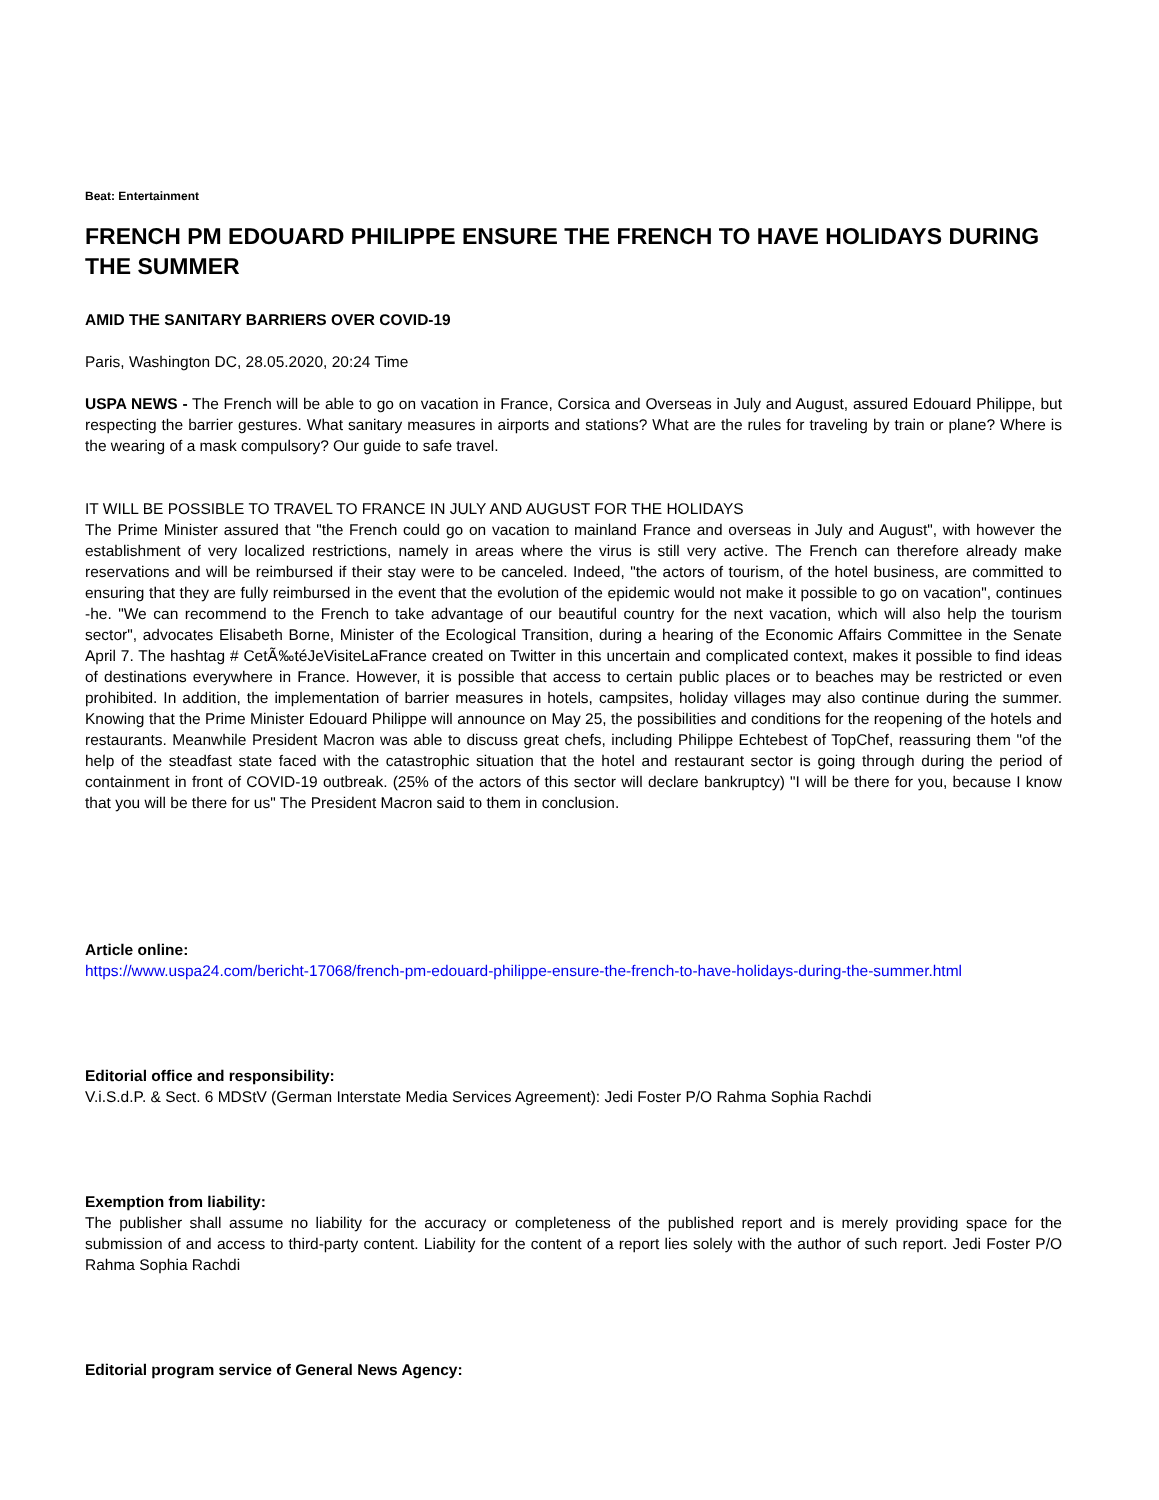Beat: Entertainment
FRENCH PM EDOUARD PHILIPPE ENSURE THE FRENCH TO HAVE HOLIDAYS DURING THE SUMMER
AMID THE SANITARY BARRIERS OVER COVID-19
Paris, Washington DC, 28.05.2020, 20:24 Time
USPA NEWS - The French will be able to go on vacation in France, Corsica and Overseas in July and August, assured Edouard Philippe, but respecting the barrier gestures. What sanitary measures in airports and stations? What are the rules for traveling by train or plane? Where is the wearing of a mask compulsory? Our guide to safe travel.
IT WILL BE POSSIBLE TO TRAVEL TO FRANCE IN JULY AND AUGUST FOR THE HOLIDAYS
The Prime Minister assured that "the French could go on vacation to mainland France and overseas in July and August", with however the establishment of very localized restrictions, namely in areas where the virus is still very active. The French can therefore already make reservations and will be reimbursed if their stay were to be canceled. Indeed, "the actors of tourism, of the hotel business, are committed to ensuring that they are fully reimbursed in the event that the evolution of the epidemic would not make it possible to go on vacation", continues -he. "We can recommend to the French to take advantage of our beautiful country for the next vacation, which will also help the tourism sector", advocates Elisabeth Borne, Minister of the Ecological Transition, during a hearing of the Economic Affairs Committee in the Senate April 7. The hashtag # CetÃ‰téJeVisiteLaFrance created on Twitter in this uncertain and complicated context, makes it possible to find ideas of destinations everywhere in France. However, it is possible that access to certain public places or to beaches may be restricted or even prohibited. In addition, the implementation of barrier measures in hotels, campsites, holiday villages may also continue during the summer. Knowing that the Prime Minister Edouard Philippe will announce on May 25, the possibilities and conditions for the reopening of the hotels and restaurants. Meanwhile President Macron was able to discuss great chefs, including Philippe Echtebest of TopChef, reassuring them "of the help of the steadfast state faced with the catastrophic situation that the hotel and restaurant sector is going through during the period of containment in front of COVID-19 outbreak. (25% of the actors of this sector will declare bankruptcy) "I will be there for you, because I know that you will be there for us" The President Macron said to them in conclusion.
Article online:
https://www.uspa24.com/bericht-17068/french-pm-edouard-philippe-ensure-the-french-to-have-holidays-during-the-summer.html
Editorial office and responsibility:
V.i.S.d.P. & Sect. 6 MDStV (German Interstate Media Services Agreement): Jedi Foster P/O Rahma Sophia Rachdi
Exemption from liability:
The publisher shall assume no liability for the accuracy or completeness of the published report and is merely providing space for the submission of and access to third-party content. Liability for the content of a report lies solely with the author of such report. Jedi Foster P/O Rahma Sophia Rachdi
Editorial program service of General News Agency: